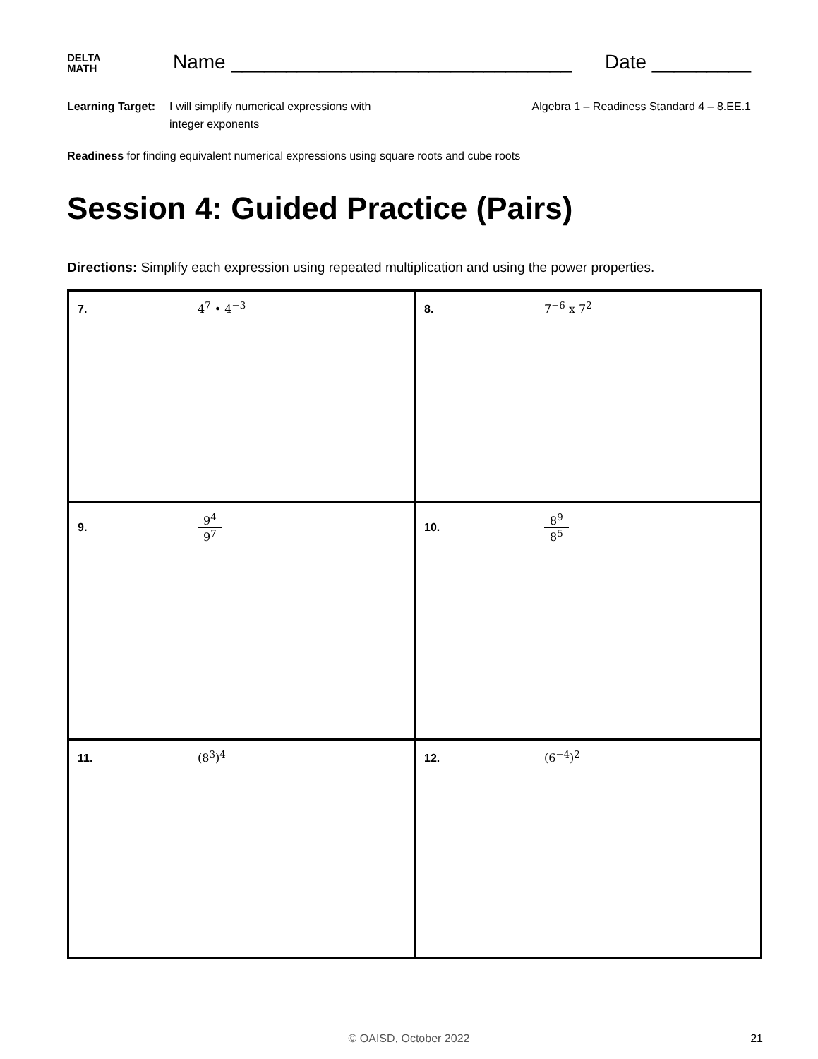DELTA
MATH
Name _______________________________
Date _________
Learning Target:
I will simplify numerical expressions with
integer exponents
Algebra 1 – Readiness Standard 4 – 8.EE.1
Readiness for finding equivalent numerical expressions using square roots and cube roots
Session 4: Guided Practice (Pairs)
Directions: Simplify each expression using repeated multiplication and using the power properties.
| 7. 4<sup>7</sup> • 4<sup>−3</sup> | 8. 7<sup>−6</sup> x 7<sup>2</sup> |
| 9. 9<sup>4</sup> 9<sup>7</sup> | 10. 8<sup>9</sup> 8<sup>5</sup> |
| 11. (8<sup>3</sup>)<sup>4</sup> | 12. (6<sup>−4</sup>)<sup>2</sup> |
© OAISD, October 2022 21